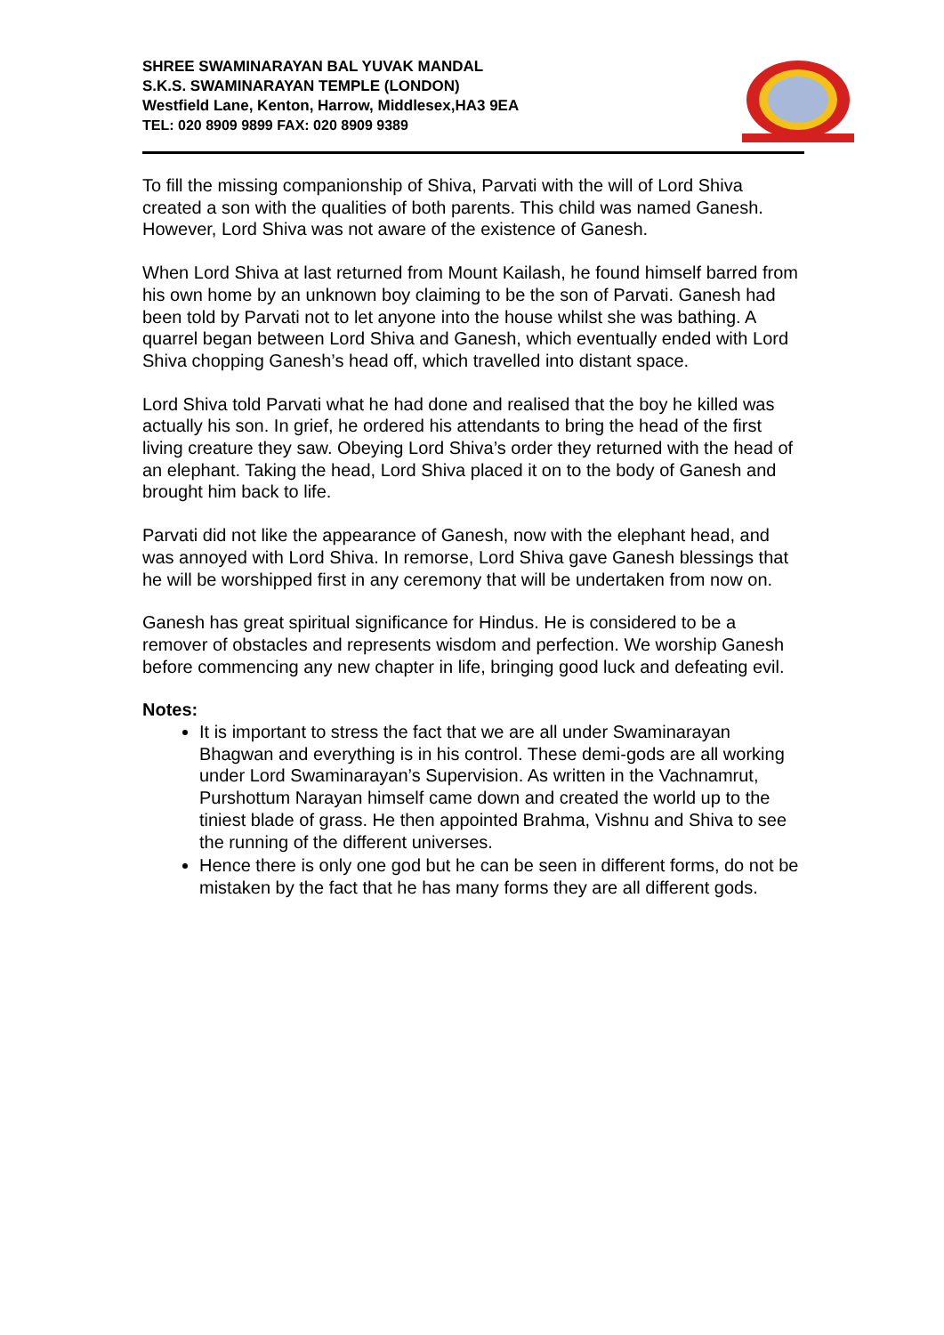SHREE SWAMINARAYAN BAL YUVAK MANDAL
S.K.S. SWAMINARAYAN TEMPLE (LONDON)
Westfield Lane, Kenton, Harrow, Middlesex,HA3 9EA
TEL: 020 8909 9899 FAX: 020 8909 9389
To fill the missing companionship of Shiva, Parvati with the will of Lord Shiva created a son with the qualities of both parents. This child was named Ganesh. However, Lord Shiva was not aware of the existence of Ganesh.
When Lord Shiva at last returned from Mount Kailash, he found himself barred from his own home by an unknown boy claiming to be the son of Parvati. Ganesh had been told by Parvati not to let anyone into the house whilst she was bathing. A quarrel began between Lord Shiva and Ganesh, which eventually ended with Lord Shiva chopping Ganesh’s head off, which travelled into distant space.
Lord Shiva told Parvati what he had done and realised that the boy he killed was actually his son. In grief, he ordered his attendants to bring the head of the first living creature they saw. Obeying Lord Shiva’s order they returned with the head of an elephant. Taking the head, Lord Shiva placed it on to the body of Ganesh and brought him back to life.
Parvati did not like the appearance of Ganesh, now with the elephant head, and was annoyed with Lord Shiva. In remorse, Lord Shiva gave Ganesh blessings that he will be worshipped first in any ceremony that will be undertaken from now on.
Ganesh has great spiritual significance for Hindus. He is considered to be a remover of obstacles and represents wisdom and perfection. We worship Ganesh before commencing any new chapter in life, bringing good luck and defeating evil.
Notes:
It is important to stress the fact that we are all under Swaminarayan Bhagwan and everything is in his control. These demi-gods are all working under Lord Swaminarayan’s Supervision. As written in the Vachnamrut, Purshottum Narayan himself came down and created the world up to the tiniest blade of grass. He then appointed Brahma, Vishnu and Shiva to see the running of the different universes.
Hence there is only one god but he can be seen in different forms, do not be mistaken by the fact that he has many forms they are all different gods.